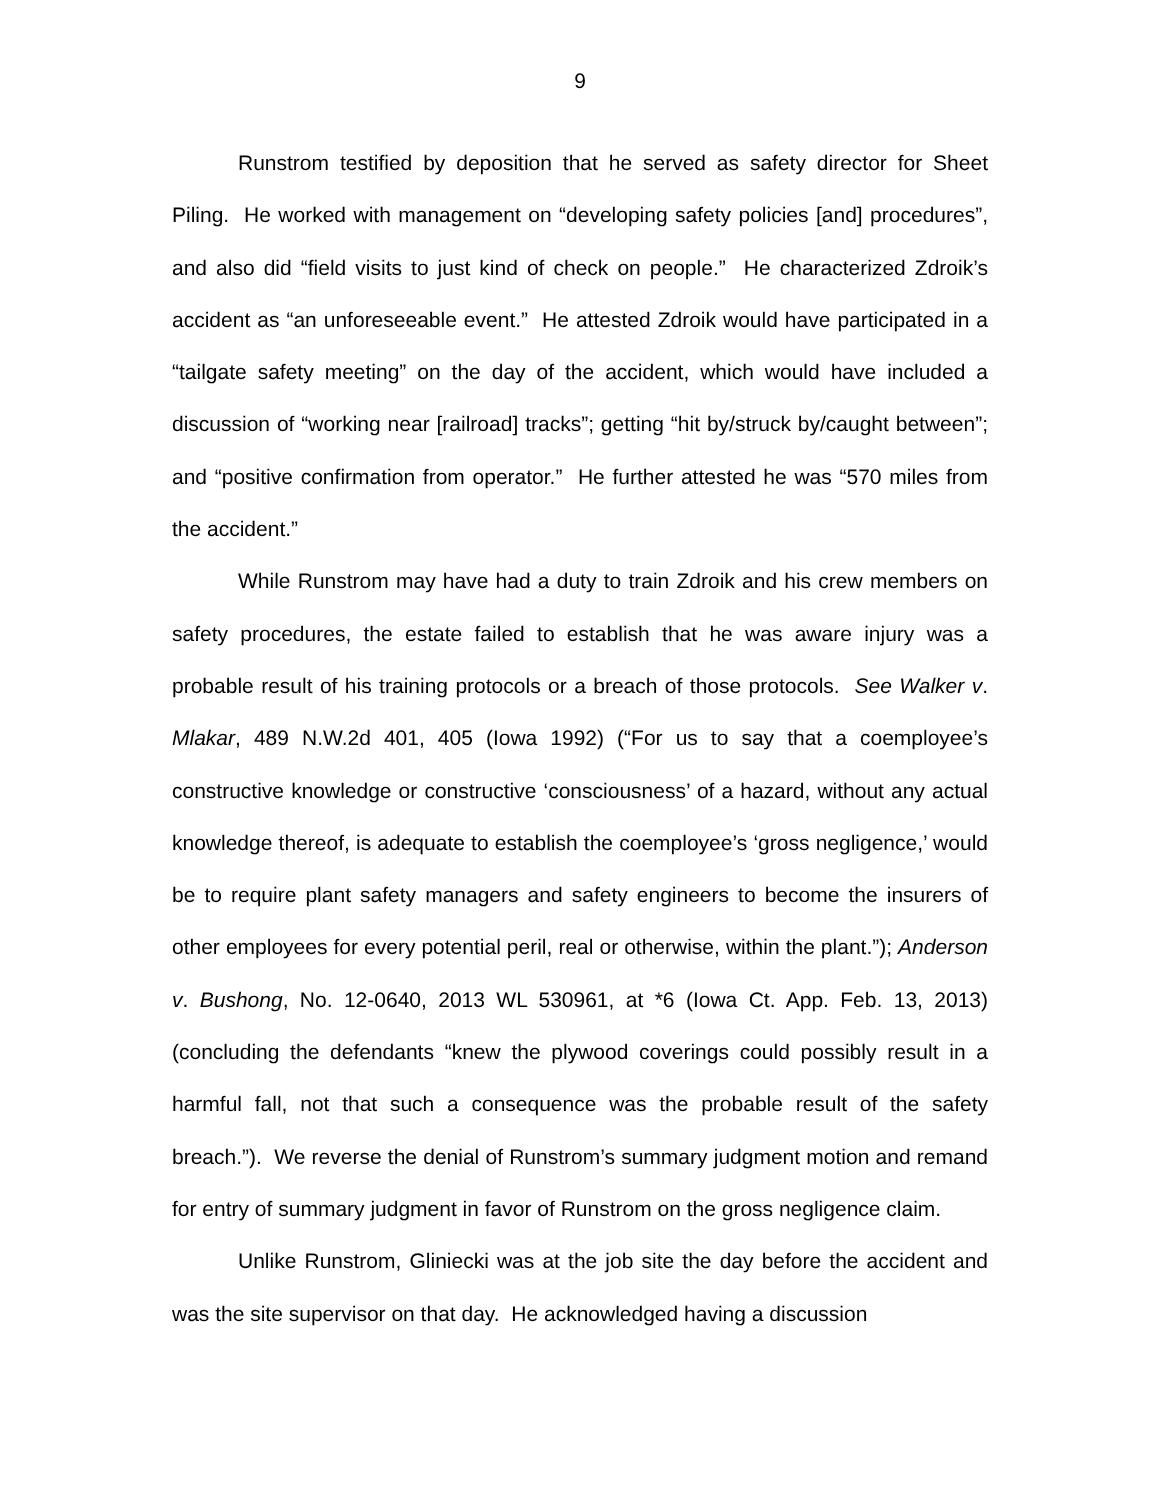9
Runstrom testified by deposition that he served as safety director for Sheet Piling. He worked with management on “developing safety policies [and] procedures”, and also did “field visits to just kind of check on people.” He characterized Zdroik’s accident as “an unforeseeable event.” He attested Zdroik would have participated in a “tailgate safety meeting” on the day of the accident, which would have included a discussion of “working near [railroad] tracks”; getting “hit by/struck by/caught between”; and “positive confirmation from operator.” He further attested he was “570 miles from the accident.”
While Runstrom may have had a duty to train Zdroik and his crew members on safety procedures, the estate failed to establish that he was aware injury was a probable result of his training protocols or a breach of those protocols. See Walker v. Mlakar, 489 N.W.2d 401, 405 (Iowa 1992) (“For us to say that a coemployee’s constructive knowledge or constructive ‘consciousness’ of a hazard, without any actual knowledge thereof, is adequate to establish the coemployee’s ‘gross negligence,’ would be to require plant safety managers and safety engineers to become the insurers of other employees for every potential peril, real or otherwise, within the plant.”); Anderson v. Bushong, No. 12-0640, 2013 WL 530961, at *6 (Iowa Ct. App. Feb. 13, 2013) (concluding the defendants “knew the plywood coverings could possibly result in a harmful fall, not that such a consequence was the probable result of the safety breach.”). We reverse the denial of Runstrom’s summary judgment motion and remand for entry of summary judgment in favor of Runstrom on the gross negligence claim.
Unlike Runstrom, Gliniecki was at the job site the day before the accident and was the site supervisor on that day. He acknowledged having a discussion